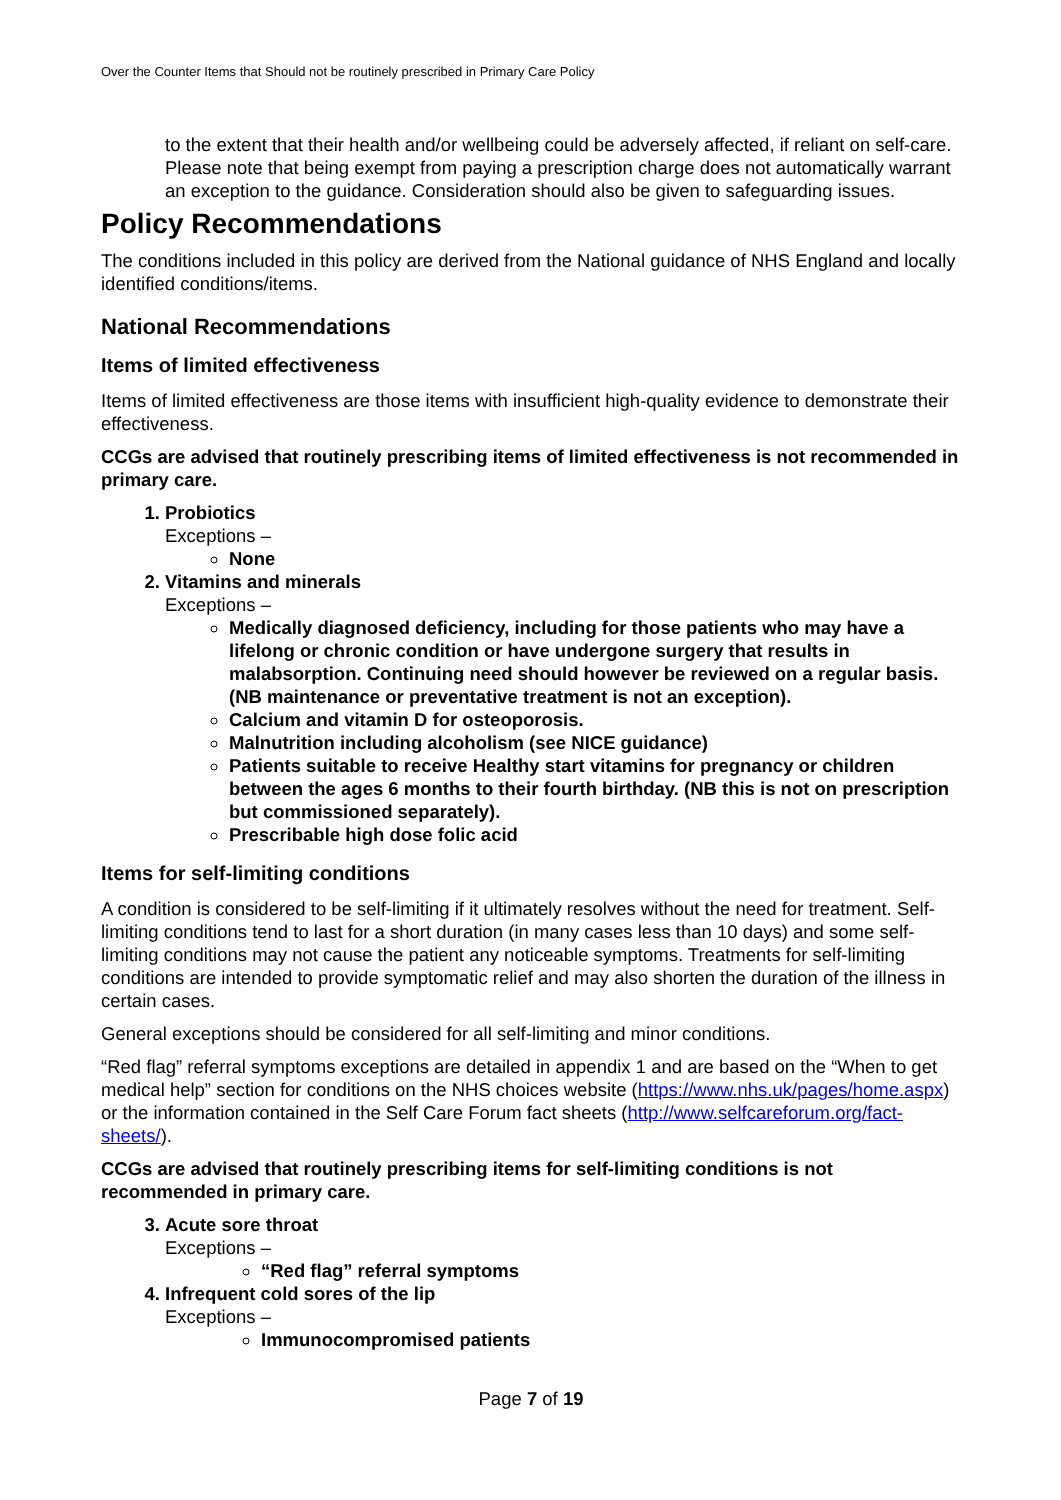Over the Counter Items that Should not be routinely prescribed in Primary Care Policy
to the extent that their health and/or wellbeing could be adversely affected, if reliant on self-care. Please note that being exempt from paying a prescription charge does not automatically warrant an exception to the guidance. Consideration should also be given to safeguarding issues.
Policy Recommendations
The conditions included in this policy are derived from the National guidance of NHS England and locally identified conditions/items.
National Recommendations
Items of limited effectiveness
Items of limited effectiveness are those items with insufficient high-quality evidence to demonstrate their effectiveness.
CCGs are advised that routinely prescribing items of limited effectiveness is not recommended in primary care.
1. Probiotics
Exceptions –
None
2. Vitamins and minerals
Exceptions –
Medically diagnosed deficiency, including for those patients who may have a lifelong or chronic condition or have undergone surgery that results in malabsorption. Continuing need should however be reviewed on a regular basis. (NB maintenance or preventative treatment is not an exception).
Calcium and vitamin D for osteoporosis.
Malnutrition including alcoholism (see NICE guidance)
Patients suitable to receive Healthy start vitamins for pregnancy or children between the ages 6 months to their fourth birthday. (NB this is not on prescription but commissioned separately).
Prescribable high dose folic acid
Items for self-limiting conditions
A condition is considered to be self-limiting if it ultimately resolves without the need for treatment. Self-limiting conditions tend to last for a short duration (in many cases less than 10 days) and some self-limiting conditions may not cause the patient any noticeable symptoms. Treatments for self-limiting conditions are intended to provide symptomatic relief and may also shorten the duration of the illness in certain cases.
General exceptions should be considered for all self-limiting and minor conditions.
“Red flag” referral symptoms exceptions are detailed in appendix 1 and are based on the “When to get medical help” section for conditions on the NHS choices website (https://www.nhs.uk/pages/home.aspx) or the information contained in the Self Care Forum fact sheets (http://www.selfcareforum.org/fact-sheets/).
CCGs are advised that routinely prescribing items for self-limiting conditions is not recommended in primary care.
3. Acute sore throat
Exceptions –
“Red flag” referral symptoms
4. Infrequent cold sores of the lip
Exceptions –
Immunocompromised patients
Page 7 of 19